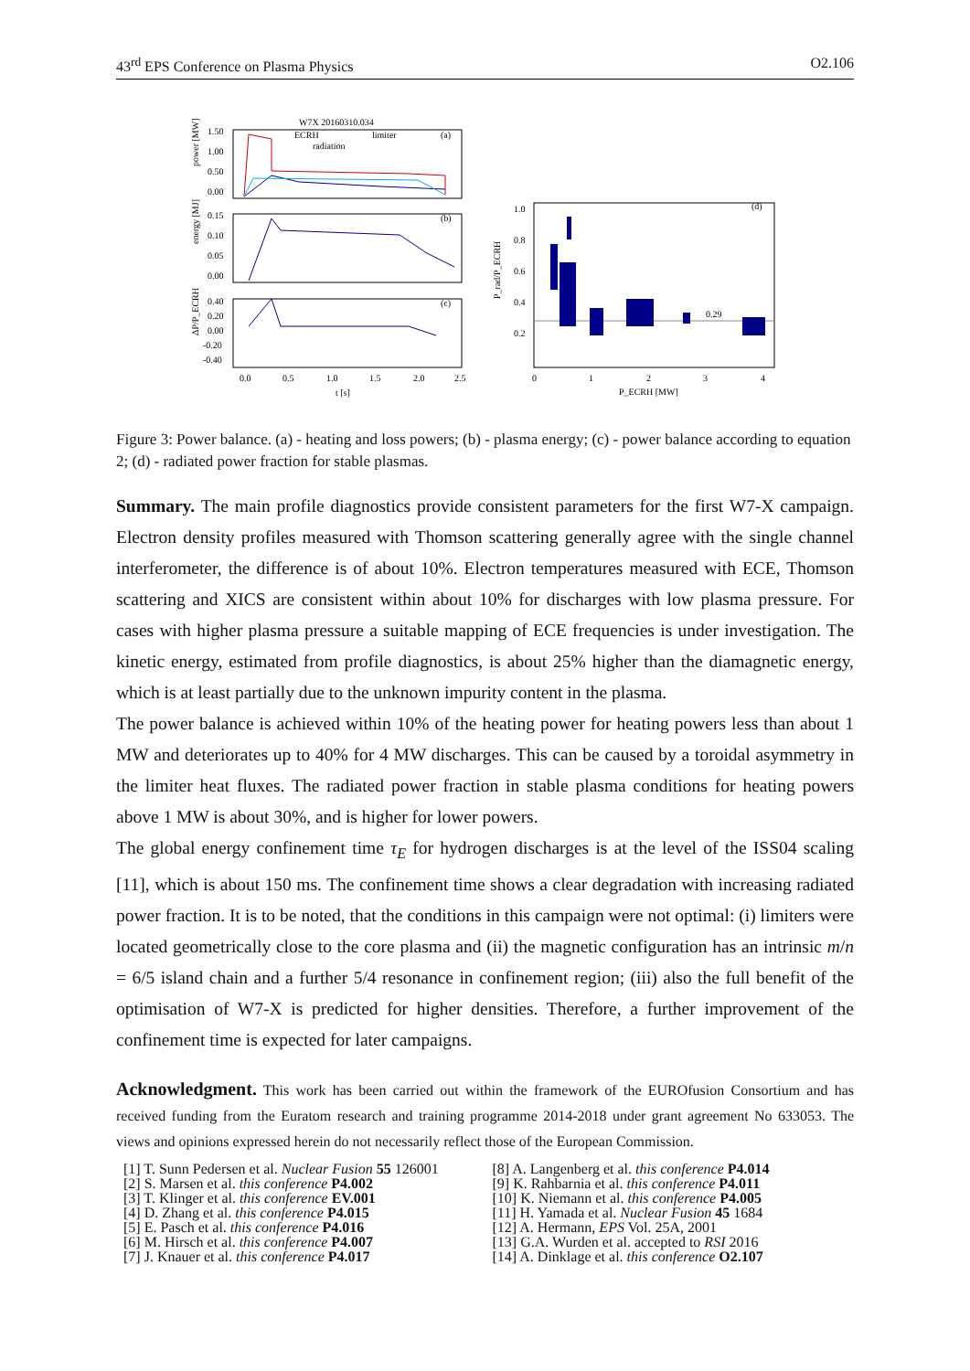43<sup>rd</sup> EPS Conference on Plasma Physics O2.106
W7X 20160310.034
0.29
(a)
(b)
(c)
(d)
ECRH
limiter
radiation
power [MW]
energy [MJ]
ΔP/P_ECRH
P_rad/P_ECRH
1.50
1.00
0.50
0.00
0.15
0.10
0.05
0.00
0.40
0.20
0.00
-0.20
-0.40
0.0
0.5
1.0
1.5
2.0
2.5
t [s]
1.0
0.8
0.6
0.4
0.2
0
1
2
3
4
P_ECRH [MW]
Figure 3: Power balance. (a) - heating and loss powers; (b) - plasma energy; (c) - power balance according to equation 2; (d) - radiated power fraction for stable plasmas.
Summary. The main profile diagnostics provide consistent parameters for the first W7-X campaign. Electron density profiles measured with Thomson scattering generally agree with the single channel interferometer, the difference is of about 10%. Electron temperatures measured with ECE, Thomson scattering and XICS are consistent within about 10% for discharges with low plasma pressure. For cases with higher plasma pressure a suitable mapping of ECE frequencies is under investigation. The kinetic energy, estimated from profile diagnostics, is about 25% higher than the diamagnetic energy, which is at least partially due to the unknown impurity content in the plasma.
The power balance is achieved within 10% of the heating power for heating powers less than about 1 MW and deteriorates up to 40% for 4 MW discharges. This can be caused by a toroidal asymmetry in the limiter heat fluxes. The radiated power fraction in stable plasma conditions for heating powers above 1 MW is about 30%, and is higher for lower powers.
The global energy confinement time τ<sub>E</sub> for hydrogen discharges is at the level of the ISS04 scaling [11], which is about 150 ms. The confinement time shows a clear degradation with increasing radiated power fraction. It is to be noted, that the conditions in this campaign were not optimal: (i) limiters were located geometrically close to the core plasma and (ii) the magnetic configuration has an intrinsic m/n = 6/5 island chain and a further 5/4 resonance in confinement region; (iii) also the full benefit of the optimisation of W7-X is predicted for higher densities. Therefore, a further improvement of the confinement time is expected for later campaigns.
Acknowledgment. This work has been carried out within the framework of the EUROfusion Consortium and has received funding from the Euratom research and training programme 2014-2018 under grant agreement No 633053. The views and opinions expressed herein do not necessarily reflect those of the European Commission.
[1] T. Sunn Pedersen et al. Nuclear Fusion 55 126001
[2] S. Marsen et al. this conference P4.002
[3] T. Klinger et al. this conference EV.001
[4] D. Zhang et al. this conference P4.015
[5] E. Pasch et al. this conference P4.016
[6] M. Hirsch et al. this conference P4.007
[7] J. Knauer et al. this conference P4.017
[8] A. Langenberg et al. this conference P4.014
[9] K. Rahbarnia et al. this conference P4.011
[10] K. Niemann et al. this conference P4.005
[11] H. Yamada et al. Nuclear Fusion 45 1684
[12] A. Hermann, EPS Vol. 25A, 2001
[13] G.A. Wurden et al. accepted to RSI 2016
[14] A. Dinklage et al. this conference O2.107